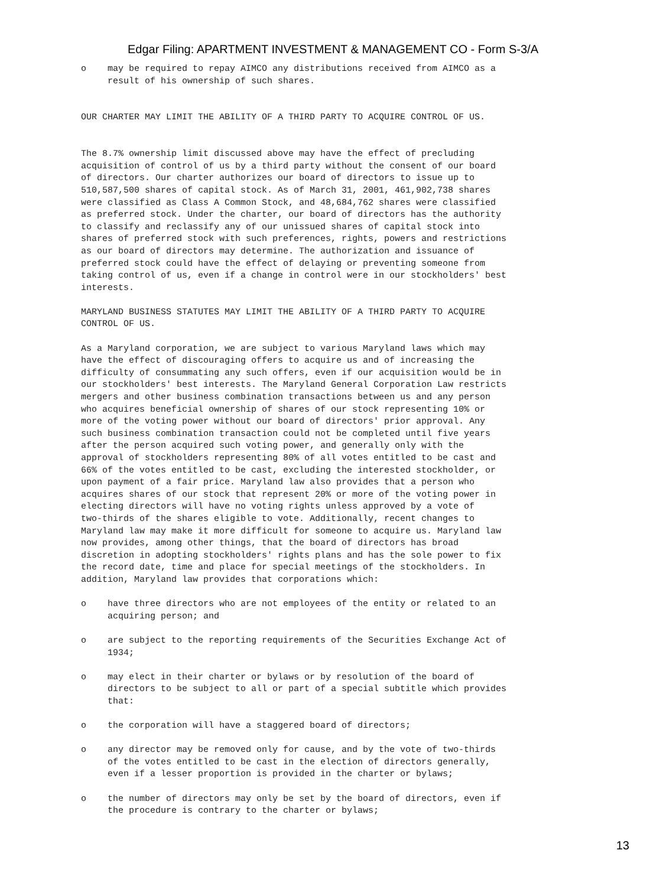Edgar Filing: APARTMENT INVESTMENT & MANAGEMENT CO - Form S-3/A
o    may be required to repay AIMCO any distributions received from AIMCO as a
     result of his ownership of such shares.


OUR CHARTER MAY LIMIT THE ABILITY OF A THIRD PARTY TO ACQUIRE CONTROL OF US.


The 8.7% ownership limit discussed above may have the effect of precluding
acquisition of control of us by a third party without the consent of our board
of directors. Our charter authorizes our board of directors to issue up to
510,587,500 shares of capital stock. As of March 31, 2001, 461,902,738 shares
were classified as Class A Common Stock, and 48,684,762 shares were classified
as preferred stock. Under the charter, our board of directors has the authority
to classify and reclassify any of our unissued shares of capital stock into
shares of preferred stock with such preferences, rights, powers and restrictions
as our board of directors may determine. The authorization and issuance of
preferred stock could have the effect of delaying or preventing someone from
taking control of us, even if a change in control were in our stockholders' best
interests.

MARYLAND BUSINESS STATUTES MAY LIMIT THE ABILITY OF A THIRD PARTY TO ACQUIRE
CONTROL OF US.

As a Maryland corporation, we are subject to various Maryland laws which may
have the effect of discouraging offers to acquire us and of increasing the
difficulty of consummating any such offers, even if our acquisition would be in
our stockholders' best interests. The Maryland General Corporation Law restricts
mergers and other business combination transactions between us and any person
who acquires beneficial ownership of shares of our stock representing 10% or
more of the voting power without our board of directors' prior approval. Any
such business combination transaction could not be completed until five years
after the person acquired such voting power, and generally only with the
approval of stockholders representing 80% of all votes entitled to be cast and
66% of the votes entitled to be cast, excluding the interested stockholder, or
upon payment of a fair price. Maryland law also provides that a person who
acquires shares of our stock that represent 20% or more of the voting power in
electing directors will have no voting rights unless approved by a vote of
two-thirds of the shares eligible to vote. Additionally, recent changes to
Maryland law may make it more difficult for someone to acquire us. Maryland law
now provides, among other things, that the board of directors has broad
discretion in adopting stockholders' rights plans and has the sole power to fix
the record date, time and place for special meetings of the stockholders. In
addition, Maryland law provides that corporations which:

o    have three directors who are not employees of the entity or related to an
     acquiring person; and

o    are subject to the reporting requirements of the Securities Exchange Act of
     1934;

o    may elect in their charter or bylaws or by resolution of the board of
     directors to be subject to all or part of a special subtitle which provides
     that:

o    the corporation will have a staggered board of directors;

o    any director may be removed only for cause, and by the vote of two-thirds
     of the votes entitled to be cast in the election of directors generally,
     even if a lesser proportion is provided in the charter or bylaws;

o    the number of directors may only be set by the board of directors, even if
     the procedure is contrary to the charter or bylaws;
13